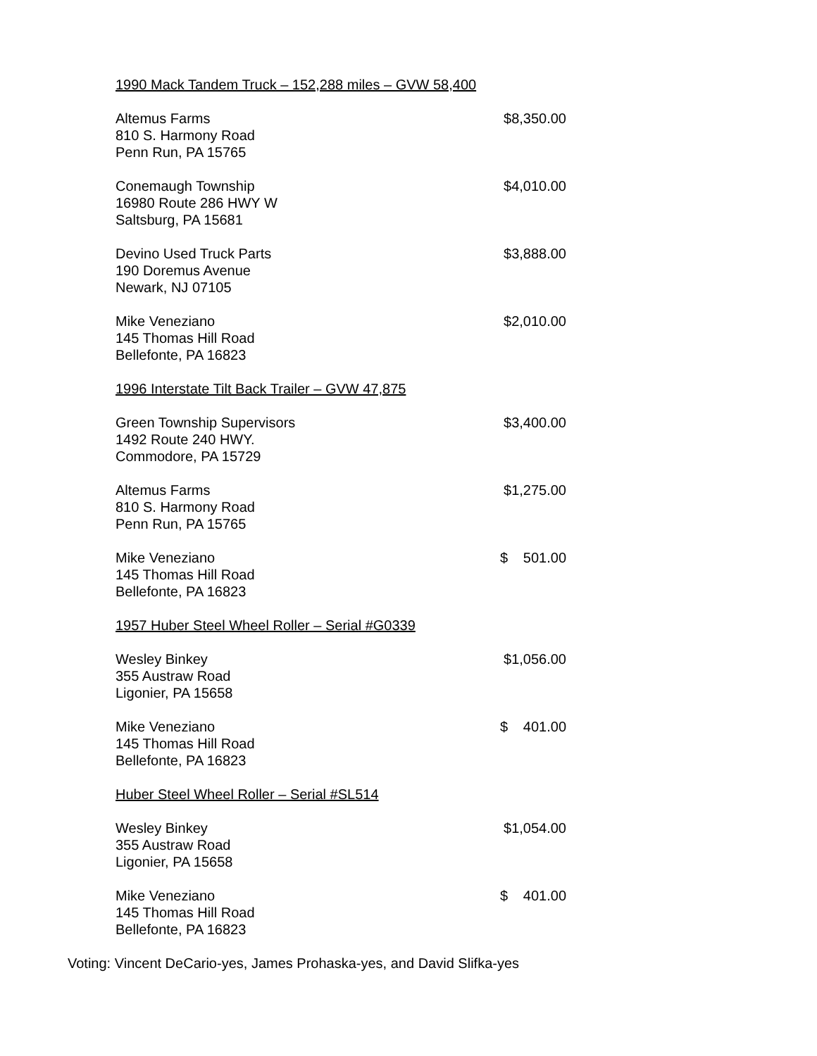1990 Mack Tandem Truck – 152,288 miles – GVW 58,400
Altemus Farms
810 S. Harmony Road
Penn Run, PA 15765
$8,350.00
Conemaugh Township
16980 Route 286 HWY W
Saltsburg, PA 15681
$4,010.00
Devino Used Truck Parts
190 Doremus Avenue
Newark, NJ 07105
$3,888.00
Mike Veneziano
145 Thomas Hill Road
Bellefonte, PA 16823
$2,010.00
1996 Interstate Tilt Back Trailer – GVW 47,875
Green Township Supervisors
1492 Route 240 HWY.
Commodore, PA 15729
$3,400.00
Altemus Farms
810 S. Harmony Road
Penn Run, PA 15765
$1,275.00
Mike Veneziano
145 Thomas Hill Road
Bellefonte, PA 16823
$ 501.00
1957 Huber Steel Wheel Roller – Serial #G0339
Wesley Binkey
355 Austraw Road
Ligonier, PA 15658
$1,056.00
Mike Veneziano
145 Thomas Hill Road
Bellefonte, PA 16823
$ 401.00
Huber Steel Wheel Roller – Serial #SL514
Wesley Binkey
355 Austraw Road
Ligonier, PA 15658
$1,054.00
Mike Veneziano
145 Thomas Hill Road
Bellefonte, PA 16823
$ 401.00
Voting: Vincent DeCario-yes, James Prohaska-yes, and David Slifka-yes